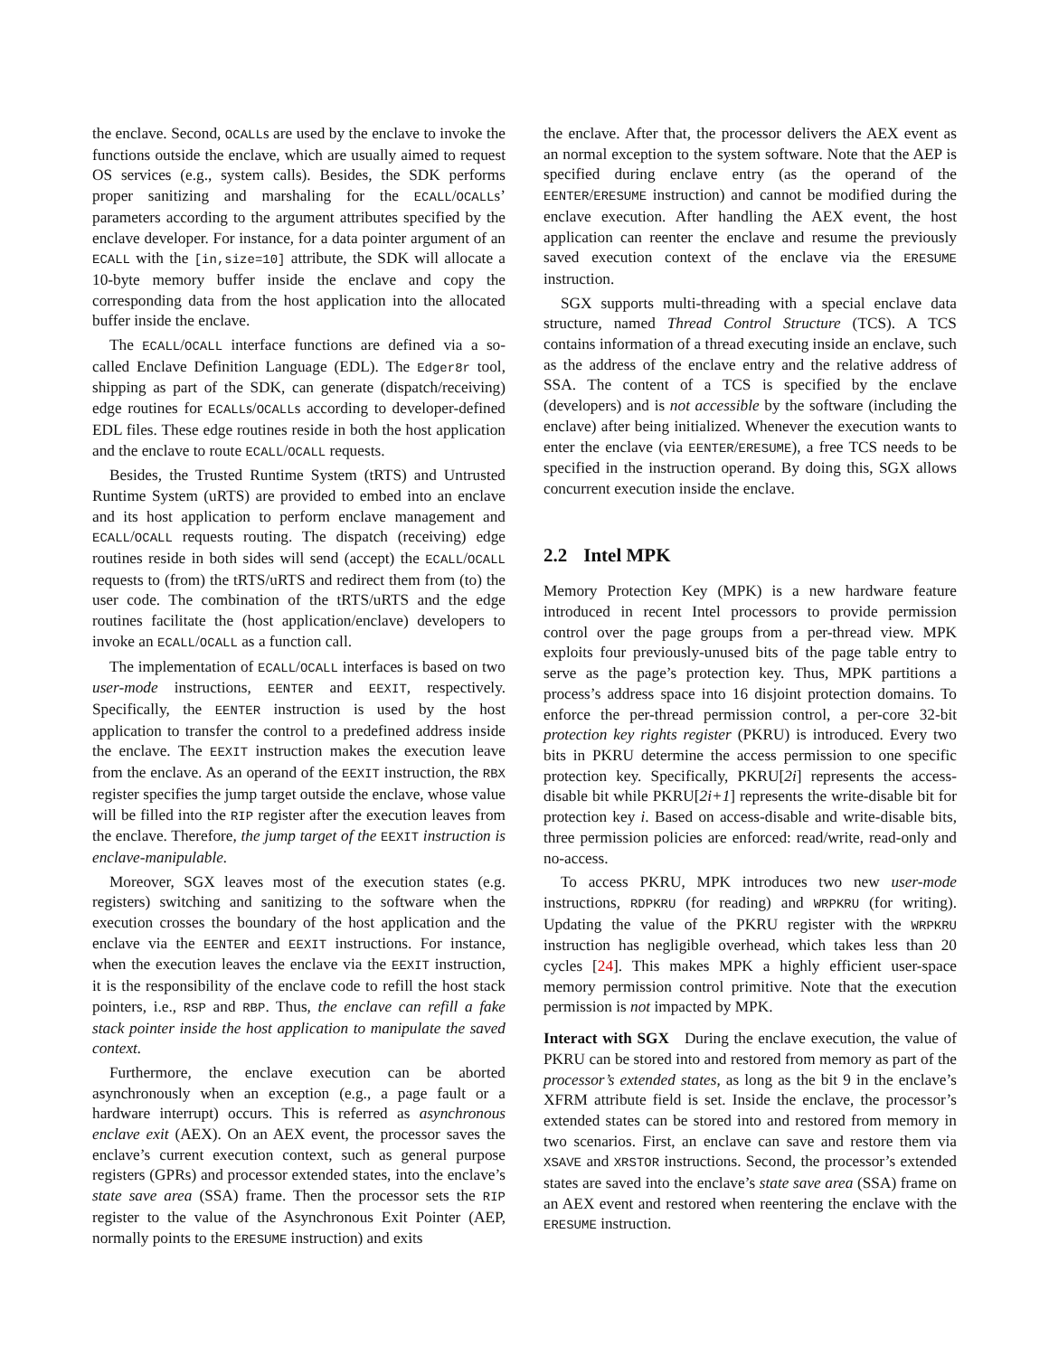the enclave. Second, OCALLs are used by the enclave to invoke the functions outside the enclave, which are usually aimed to request OS services (e.g., system calls). Besides, the SDK performs proper sanitizing and marshaling for the ECALL/OCALLs’ parameters according to the argument attributes specified by the enclave developer. For instance, for a data pointer argument of an ECALL with the [in,size=10] attribute, the SDK will allocate a 10-byte memory buffer inside the enclave and copy the corresponding data from the host application into the allocated buffer inside the enclave.
The ECALL/OCALL interface functions are defined via a so-called Enclave Definition Language (EDL). The Edger8r tool, shipping as part of the SDK, can generate (dispatch/receiving) edge routines for ECALLs/OCALLs according to developer-defined EDL files. These edge routines reside in both the host application and the enclave to route ECALL/OCALL requests.
Besides, the Trusted Runtime System (tRTS) and Untrusted Runtime System (uRTS) are provided to embed into an enclave and its host application to perform enclave management and ECALL/OCALL requests routing. The dispatch (receiving) edge routines reside in both sides will send (accept) the ECALL/OCALL requests to (from) the tRTS/uRTS and redirect them from (to) the user code. The combination of the tRTS/uRTS and the edge routines facilitate the (host application/enclave) developers to invoke an ECALL/OCALL as a function call.
The implementation of ECALL/OCALL interfaces is based on two user-mode instructions, EENTER and EEXIT, respectively. Specifically, the EENTER instruction is used by the host application to transfer the control to a predefined address inside the enclave. The EEXIT instruction makes the execution leave from the enclave. As an operand of the EEXIT instruction, the RBX register specifies the jump target outside the enclave, whose value will be filled into the RIP register after the execution leaves from the enclave. Therefore, the jump target of the EEXIT instruction is enclave-manipulable.
Moreover, SGX leaves most of the execution states (e.g. registers) switching and sanitizing to the software when the execution crosses the boundary of the host application and the enclave via the EENTER and EEXIT instructions. For instance, when the execution leaves the enclave via the EEXIT instruction, it is the responsibility of the enclave code to refill the host stack pointers, i.e., RSP and RBP. Thus, the enclave can refill a fake stack pointer inside the host application to manipulate the saved context.
Furthermore, the enclave execution can be aborted asynchronously when an exception (e.g., a page fault or a hardware interrupt) occurs. This is referred as asynchronous enclave exit (AEX). On an AEX event, the processor saves the enclave’s current execution context, such as general purpose registers (GPRs) and processor extended states, into the enclave’s state save area (SSA) frame. Then the processor sets the RIP register to the value of the Asynchronous Exit Pointer (AEP, normally points to the ERESUME instruction) and exits
the enclave. After that, the processor delivers the AEX event as an normal exception to the system software. Note that the AEP is specified during enclave entry (as the operand of the EENTER/ERESUME instruction) and cannot be modified during the enclave execution. After handling the AEX event, the host application can reenter the enclave and resume the previously saved execution context of the enclave via the ERESUME instruction.
SGX supports multi-threading with a special enclave data structure, named Thread Control Structure (TCS). A TCS contains information of a thread executing inside an enclave, such as the address of the enclave entry and the relative address of SSA. The content of a TCS is specified by the enclave (developers) and is not accessible by the software (including the enclave) after being initialized. Whenever the execution wants to enter the enclave (via EENTER/ERESUME), a free TCS needs to be specified in the instruction operand. By doing this, SGX allows concurrent execution inside the enclave.
2.2 Intel MPK
Memory Protection Key (MPK) is a new hardware feature introduced in recent Intel processors to provide permission control over the page groups from a per-thread view. MPK exploits four previously-unused bits of the page table entry to serve as the page’s protection key. Thus, MPK partitions a process’s address space into 16 disjoint protection domains. To enforce the per-thread permission control, a per-core 32-bit protection key rights register (PKRU) is introduced. Every two bits in PKRU determine the access permission to one specific protection key. Specifically, PKRU[2i] represents the access-disable bit while PKRU[2i+1] represents the write-disable bit for protection key i. Based on access-disable and write-disable bits, three permission policies are enforced: read/write, read-only and no-access.
To access PKRU, MPK introduces two new user-mode instructions, RDPKRU (for reading) and WRPKRU (for writing). Updating the value of the PKRU register with the WRPKRU instruction has negligible overhead, which takes less than 20 cycles [24]. This makes MPK a highly efficient user-space memory permission control primitive. Note that the execution permission is not impacted by MPK.
Interact with SGX During the enclave execution, the value of PKRU can be stored into and restored from memory as part of the processor’s extended states, as long as the bit 9 in the enclave’s XFRM attribute field is set. Inside the enclave, the processor’s extended states can be stored into and restored from memory in two scenarios. First, an enclave can save and restore them via XSAVE and XRSTOR instructions. Second, the processor’s extended states are saved into the enclave’s state save area (SSA) frame on an AEX event and restored when reentering the enclave with the ERESUME instruction.